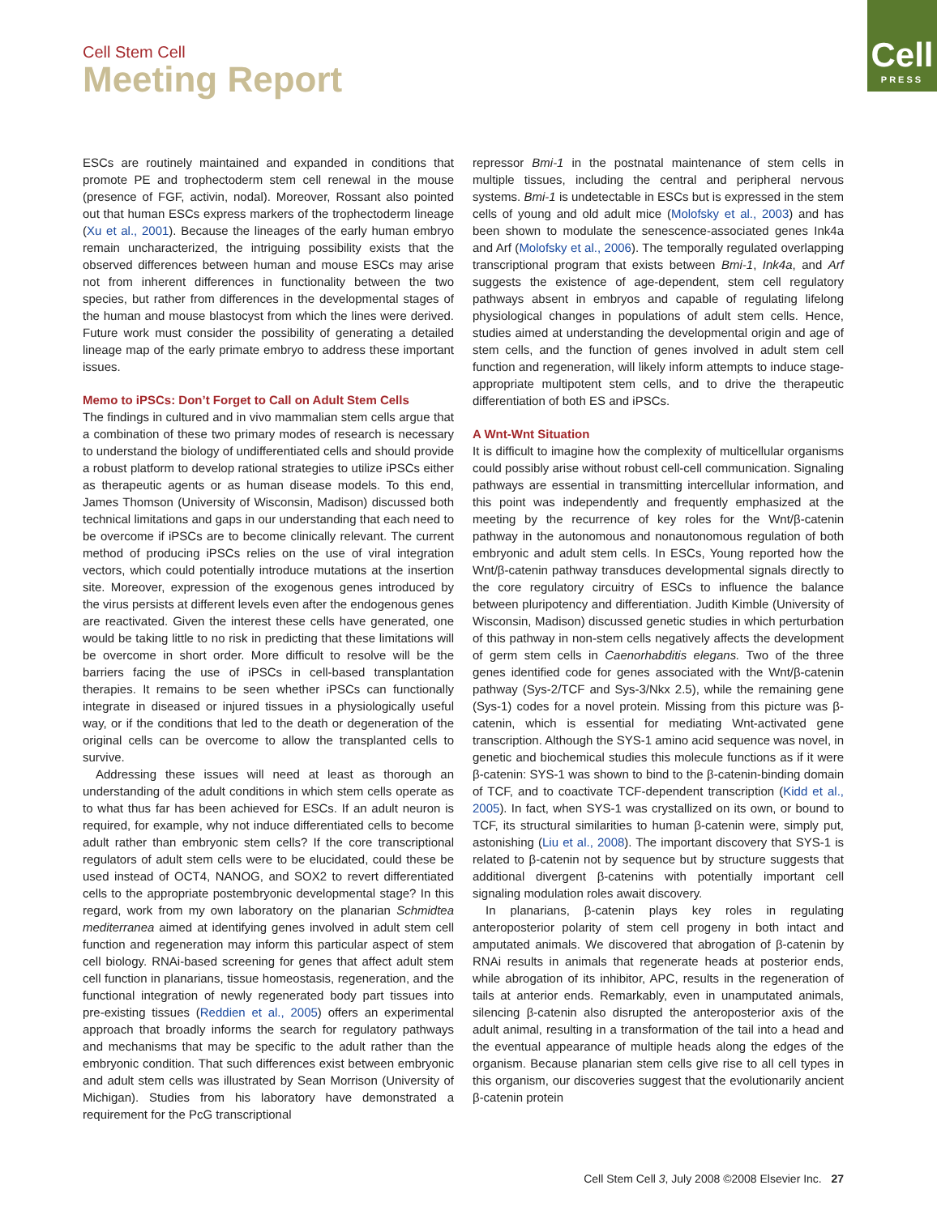Cell Stem Cell
Meeting Report
Cell
PRESS
ESCs are routinely maintained and expanded in conditions that promote PE and trophectoderm stem cell renewal in the mouse (presence of FGF, activin, nodal). Moreover, Rossant also pointed out that human ESCs express markers of the trophectoderm lineage (Xu et al., 2001). Because the lineages of the early human embryo remain uncharacterized, the intriguing possibility exists that the observed differences between human and mouse ESCs may arise not from inherent differences in functionality between the two species, but rather from differences in the developmental stages of the human and mouse blastocyst from which the lines were derived. Future work must consider the possibility of generating a detailed lineage map of the early primate embryo to address these important issues.
Memo to iPSCs: Don’t Forget to Call on Adult Stem Cells
The findings in cultured and in vivo mammalian stem cells argue that a combination of these two primary modes of research is necessary to understand the biology of undifferentiated cells and should provide a robust platform to develop rational strategies to utilize iPSCs either as therapeutic agents or as human disease models. To this end, James Thomson (University of Wisconsin, Madison) discussed both technical limitations and gaps in our understanding that each need to be overcome if iPSCs are to become clinically relevant. The current method of producing iPSCs relies on the use of viral integration vectors, which could potentially introduce mutations at the insertion site. Moreover, expression of the exogenous genes introduced by the virus persists at different levels even after the endogenous genes are reactivated. Given the interest these cells have generated, one would be taking little to no risk in predicting that these limitations will be overcome in short order. More difficult to resolve will be the barriers facing the use of iPSCs in cell-based transplantation therapies. It remains to be seen whether iPSCs can functionally integrate in diseased or injured tissues in a physiologically useful way, or if the conditions that led to the death or degeneration of the original cells can be overcome to allow the transplanted cells to survive.
Addressing these issues will need at least as thorough an understanding of the adult conditions in which stem cells operate as to what thus far has been achieved for ESCs. If an adult neuron is required, for example, why not induce differentiated cells to become adult rather than embryonic stem cells? If the core transcriptional regulators of adult stem cells were to be elucidated, could these be used instead of OCT4, NANOG, and SOX2 to revert differentiated cells to the appropriate postembryonic developmental stage? In this regard, work from my own laboratory on the planarian Schmidtea mediterranea aimed at identifying genes involved in adult stem cell function and regeneration may inform this particular aspect of stem cell biology. RNAi-based screening for genes that affect adult stem cell function in planarians, tissue homeostasis, regeneration, and the functional integration of newly regenerated body part tissues into pre-existing tissues (Reddien et al., 2005) offers an experimental approach that broadly informs the search for regulatory pathways and mechanisms that may be specific to the adult rather than the embryonic condition. That such differences exist between embryonic and adult stem cells was illustrated by Sean Morrison (University of Michigan). Studies from his laboratory have demonstrated a requirement for the PcG transcriptional
repressor Bmi-1 in the postnatal maintenance of stem cells in multiple tissues, including the central and peripheral nervous systems. Bmi-1 is undetectable in ESCs but is expressed in the stem cells of young and old adult mice (Molofsky et al., 2003) and has been shown to modulate the senescence-associated genes Ink4a and Arf (Molofsky et al., 2006). The temporally regulated overlapping transcriptional program that exists between Bmi-1, Ink4a, and Arf suggests the existence of age-dependent, stem cell regulatory pathways absent in embryos and capable of regulating lifelong physiological changes in populations of adult stem cells. Hence, studies aimed at understanding the developmental origin and age of stem cells, and the function of genes involved in adult stem cell function and regeneration, will likely inform attempts to induce stage-appropriate multipotent stem cells, and to drive the therapeutic differentiation of both ES and iPSCs.
A Wnt-Wnt Situation
It is difficult to imagine how the complexity of multicellular organisms could possibly arise without robust cell-cell communication. Signaling pathways are essential in transmitting intercellular information, and this point was independently and frequently emphasized at the meeting by the recurrence of key roles for the Wnt/β-catenin pathway in the autonomous and nonautonomous regulation of both embryonic and adult stem cells. In ESCs, Young reported how the Wnt/β-catenin pathway transduces developmental signals directly to the core regulatory circuitry of ESCs to influence the balance between pluripotency and differentiation. Judith Kimble (University of Wisconsin, Madison) discussed genetic studies in which perturbation of this pathway in non-stem cells negatively affects the development of germ stem cells in Caenorhabditis elegans. Two of the three genes identified code for genes associated with the Wnt/β-catenin pathway (Sys-2/TCF and Sys-3/Nkx 2.5), while the remaining gene (Sys-1) codes for a novel protein. Missing from this picture was β-catenin, which is essential for mediating Wnt-activated gene transcription. Although the SYS-1 amino acid sequence was novel, in genetic and biochemical studies this molecule functions as if it were β-catenin: SYS-1 was shown to bind to the β-catenin-binding domain of TCF, and to coactivate TCF-dependent transcription (Kidd et al., 2005). In fact, when SYS-1 was crystallized on its own, or bound to TCF, its structural similarities to human β-catenin were, simply put, astonishing (Liu et al., 2008). The important discovery that SYS-1 is related to β-catenin not by sequence but by structure suggests that additional divergent β-catenins with potentially important cell signaling modulation roles await discovery.
In planarians, β-catenin plays key roles in regulating anteroposterior polarity of stem cell progeny in both intact and amputated animals. We discovered that abrogation of β-catenin by RNAi results in animals that regenerate heads at posterior ends, while abrogation of its inhibitor, APC, results in the regeneration of tails at anterior ends. Remarkably, even in unamputated animals, silencing β-catenin also disrupted the anteroposterior axis of the adult animal, resulting in a transformation of the tail into a head and the eventual appearance of multiple heads along the edges of the organism. Because planarian stem cells give rise to all cell types in this organism, our discoveries suggest that the evolutionarily ancient β-catenin protein
Cell Stem Cell 3, July 2008 ©2008 Elsevier Inc. 27